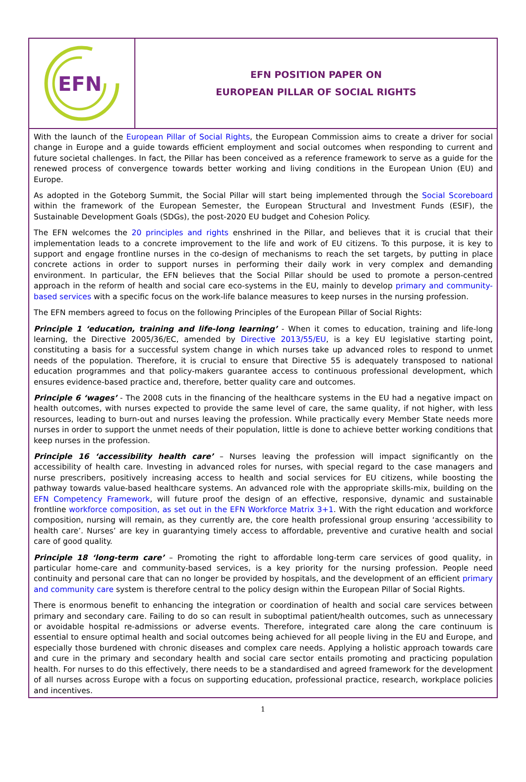EFN
EFN POSITION PAPER ON
EUROPEAN PILLAR OF SOCIAL RIGHTS
With the launch of the European Pillar of Social Rights, the European Commission aims to create a driver for social change in Europe and a guide towards efficient employment and social outcomes when responding to current and future societal challenges. In fact, the Pillar has been conceived as a reference framework to serve as a guide for the renewed process of convergence towards better working and living conditions in the European Union (EU) and Europe.
As adopted in the Goteborg Summit, the Social Pillar will start being implemented through the Social Scoreboard within the framework of the European Semester, the European Structural and Investment Funds (ESIF), the Sustainable Development Goals (SDGs), the post-2020 EU budget and Cohesion Policy.
The EFN welcomes the 20 principles and rights enshrined in the Pillar, and believes that it is crucial that their implementation leads to a concrete improvement to the life and work of EU citizens. To this purpose, it is key to support and engage frontline nurses in the co-design of mechanisms to reach the set targets, by putting in place concrete actions in order to support nurses in performing their daily work in very complex and demanding environment. In particular, the EFN believes that the Social Pillar should be used to promote a person-centred approach in the reform of health and social care eco-systems in the EU, mainly to develop primary and community-based services with a specific focus on the work-life balance measures to keep nurses in the nursing profession.
The EFN members agreed to focus on the following Principles of the European Pillar of Social Rights:
Principle 1 ‘education, training and life-long learning’ - When it comes to education, training and life-long learning, the Directive 2005/36/EC, amended by Directive 2013/55/EU, is a key EU legislative starting point, constituting a basis for a successful system change in which nurses take up advanced roles to respond to unmet needs of the population. Therefore, it is crucial to ensure that Directive 55 is adequately transposed to national education programmes and that policy-makers guarantee access to continuous professional development, which ensures evidence-based practice and, therefore, better quality care and outcomes.
Principle 6 ‘wages’ - The 2008 cuts in the financing of the healthcare systems in the EU had a negative impact on health outcomes, with nurses expected to provide the same level of care, the same quality, if not higher, with less resources, leading to burn-out and nurses leaving the profession. While practically every Member State needs more nurses in order to support the unmet needs of their population, little is done to achieve better working conditions that keep nurses in the profession.
Principle 16 ‘accessibility health care’ – Nurses leaving the profession will impact significantly on the accessibility of health care. Investing in advanced roles for nurses, with special regard to the case managers and nurse prescribers, positively increasing access to health and social services for EU citizens, while boosting the pathway towards value-based healthcare systems. An advanced role with the appropriate skills-mix, building on the EFN Competency Framework, will future proof the design of an effective, responsive, dynamic and sustainable frontline workforce composition, as set out in the EFN Workforce Matrix 3+1. With the right education and workforce composition, nursing will remain, as they currently are, the core health professional group ensuring ‘accessibility to health care’. Nurses’ are key in guarantying timely access to affordable, preventive and curative health and social care of good quality.
Principle 18 ‘long-term care’ – Promoting the right to affordable long-term care services of good quality, in particular home-care and community-based services, is a key priority for the nursing profession. People need continuity and personal care that can no longer be provided by hospitals, and the development of an efficient primary and community care system is therefore central to the policy design within the European Pillar of Social Rights.
There is enormous benefit to enhancing the integration or coordination of health and social care services between primary and secondary care. Failing to do so can result in suboptimal patient/health outcomes, such as unnecessary or avoidable hospital re-admissions or adverse events. Therefore, integrated care along the care continuum is essential to ensure optimal health and social outcomes being achieved for all people living in the EU and Europe, and especially those burdened with chronic diseases and complex care needs. Applying a holistic approach towards care and cure in the primary and secondary health and social care sector entails promoting and practicing population health. For nurses to do this effectively, there needs to be a standardised and agreed framework for the development of all nurses across Europe with a focus on supporting education, professional practice, research, workplace policies and incentives.
1